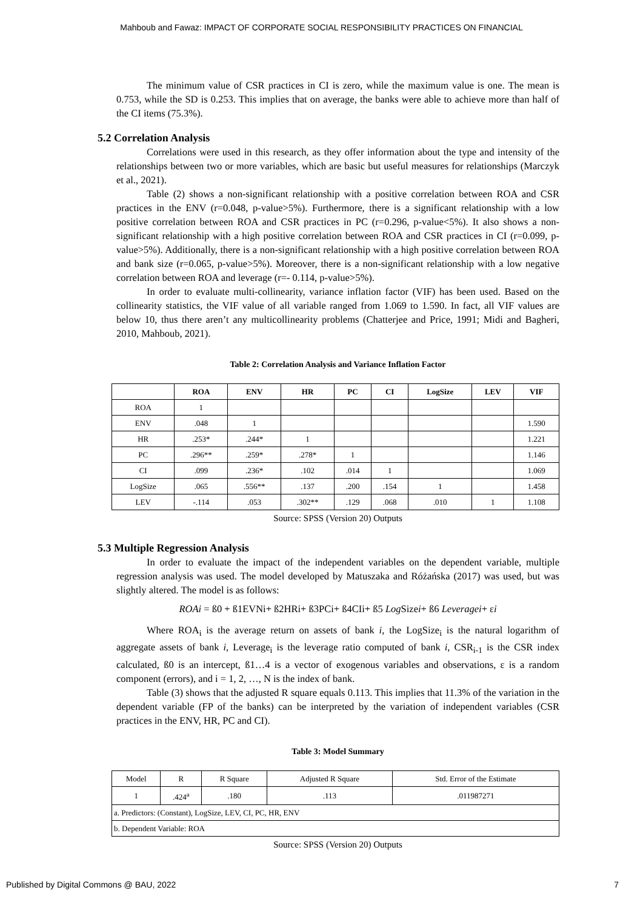Mahboub and Fawaz: IMPACT OF CORPORATE SOCIAL RESPONSIBILITY PRACTICES ON FINANCIAL
The minimum value of CSR practices in CI is zero, while the maximum value is one. The mean is 0.753, while the SD is 0.253. This implies that on average, the banks were able to achieve more than half of the CI items (75.3%).
5.2 Correlation Analysis
Correlations were used in this research, as they offer information about the type and intensity of the relationships between two or more variables, which are basic but useful measures for relationships (Marczyk et al., 2021).
Table (2) shows a non-significant relationship with a positive correlation between ROA and CSR practices in the ENV (r=0.048, p-value>5%). Furthermore, there is a significant relationship with a low positive correlation between ROA and CSR practices in PC (r=0.296, p-value<5%). It also shows a non-significant relationship with a high positive correlation between ROA and CSR practices in CI (r=0.099, p-value>5%). Additionally, there is a non-significant relationship with a high positive correlation between ROA and bank size (r=0.065, p-value>5%). Moreover, there is a non-significant relationship with a low negative correlation between ROA and leverage (r=- 0.114, p-value>5%).
In order to evaluate multi-collinearity, variance inflation factor (VIF) has been used. Based on the collinearity statistics, the VIF value of all variable ranged from 1.069 to 1.590. In fact, all VIF values are below 10, thus there aren’t any multicollinearity problems (Chatterjee and Price, 1991; Midi and Bagheri, 2010, Mahboub, 2021).
Table 2: Correlation Analysis and Variance Inflation Factor
| | ROA | ENV | HR | PC | CI | LogSize | LEV | VIF |
| --- | --- | --- | --- | --- | --- | --- | --- | --- |
| ROA | 1 | | | | | | | |
| ENV | .048 | 1 | | | | | | 1.590 |
| HR | .253* | .244* | 1 | | | | | 1.221 |
| PC | .296** | .259* | .278* | 1 | | | | 1.146 |
| CI | .099 | .236* | .102 | .014 | 1 | | | 1.069 |
| LogSize | .065 | .556** | .137 | .200 | .154 | 1 | | 1.458 |
| LEV | -.114 | .053 | .302** | .129 | .068 | .010 | 1 | 1.108 |
Source: SPSS (Version 20) Outputs
5.3 Multiple Regression Analysis
In order to evaluate the impact of the independent variables on the dependent variable, multiple regression analysis was used. The model developed by Matuszaka and Różańska (2017) was used, but was slightly altered. The model is as follows:
ROAi = ß0 + ß1EVNi+ ß2HRi+ ß3PCi+ ß4CIi+ ß5 Log Sizei+ ß6 Leveragei+ εi
Where ROA<sub>i</sub> is the average return on assets of bank i, the LogSize<sub>i</sub> is the natural logarithm of aggregate assets of bank i, Leverage<sub>i</sub> is the leverage ratio computed of bank i, CSR<sub>i-1</sub> is the CSR index calculated, ß0 is an intercept, ß1…4 is a vector of exogenous variables and observations, ε is a random component (errors), and i = 1, 2, …, N is the index of bank.
Table (3) shows that the adjusted R square equals 0.113. This implies that 11.3% of the variation in the dependent variable (FP of the banks) can be interpreted by the variation of independent variables (CSR practices in the ENV, HR, PC and CI).
Table 3: Model Summary
| Model | R | R Square | Adjusted R Square | Std. Error of the Estimate |
| 1 | .424<sup>a</sup> | .180 | .113 | .011987271 |
| a. Predictors: (Constant), LogSize, LEV, CI, PC, HR, ENV | | | | |
| b. Dependent Variable: ROA | | | | |
Source: SPSS (Version 20) Outputs
Published by Digital Commons @ BAU, 2022 7